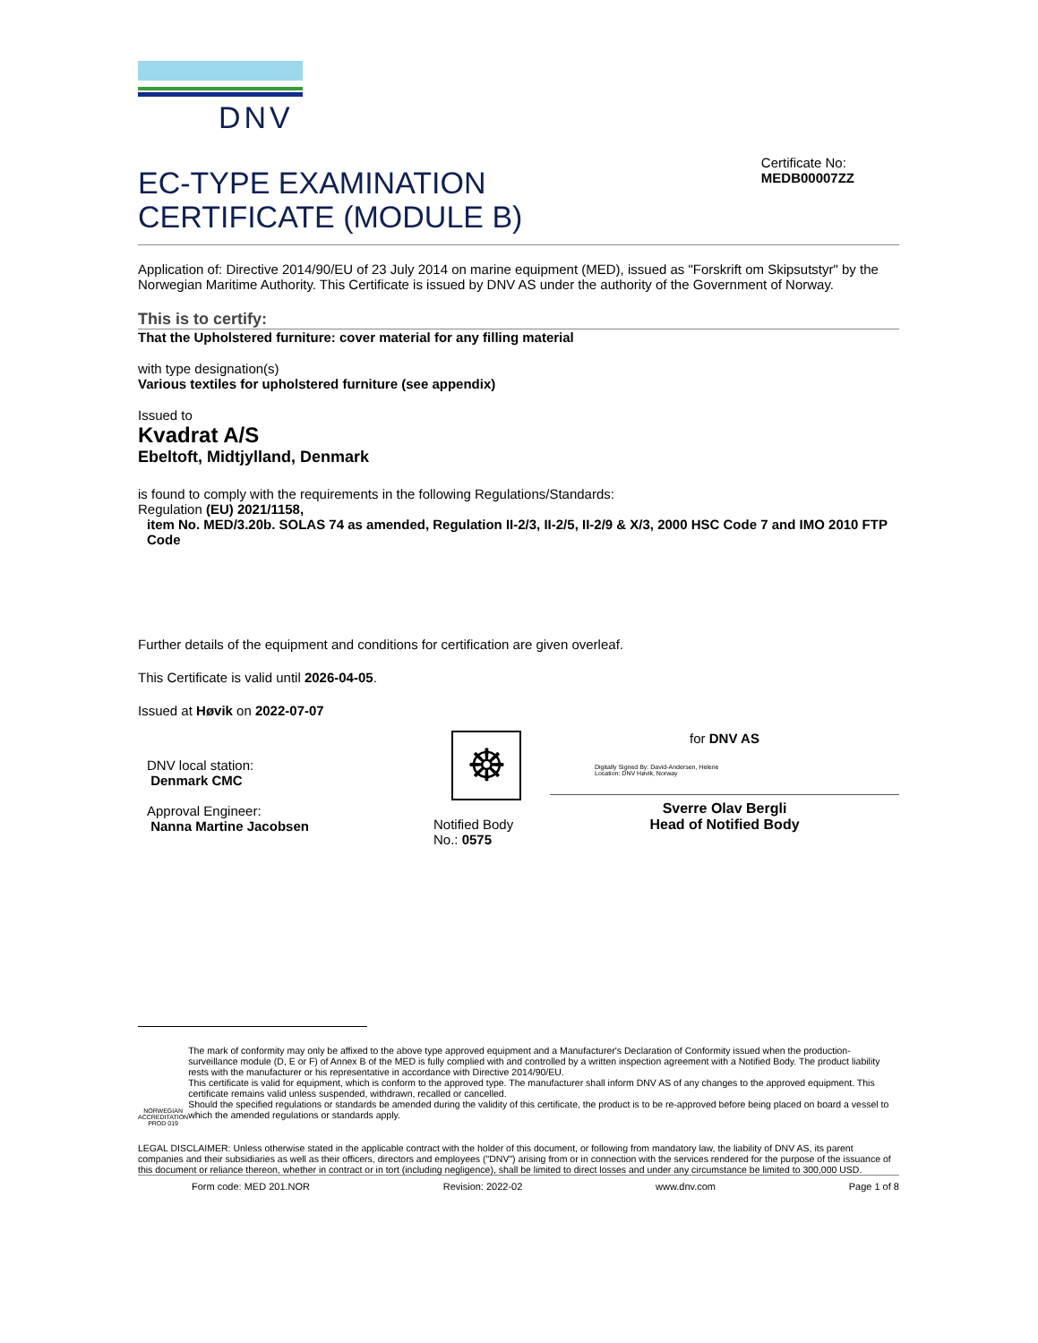DNV
EC-TYPE EXAMINATION
CERTIFICATE (MODULE B)
Certificate No:
MEDB00007ZZ
Application of: Directive 2014/90/EU of 23 July 2014 on marine equipment (MED), issued as "Forskrift om Skipsutstyr" by the Norwegian Maritime Authority. This Certificate is issued by DNV AS under the authority of the Government of Norway.
This is to certify:
That the Upholstered furniture: cover material for any filling material
with type designation(s)
Various textiles for upholstered furniture (see appendix)
Issued to
Kvadrat A/S
Ebeltoft, Midtjylland, Denmark
is found to comply with the requirements in the following Regulations/Standards:
Regulation (EU) 2021/1158,
item No. MED/3.20b. SOLAS 74 as amended, Regulation II-2/3, II-2/5, II-2/9 & X/3, 2000 HSC Code 7 and IMO 2010 FTP Code
Further details of the equipment and conditions for certification are given overleaf.
This Certificate is valid until 2026-04-05.
Issued at Høvik on 2022-07-07
DNV local station:
Denmark CMC
Approval Engineer:
Nanna Martine Jacobsen
☸
Notified Body
No.: 0575
for DNV AS
Digitally Signed By: David-Andersen, Helene
Location: DNV Høvik, Norway
Sverre Olav Bergli
Head of Notified Body
NORWEGIAN ACCREDITATION PROD 019
The mark of conformity may only be affixed to the above type approved equipment and a Manufacturer's Declaration of Conformity issued when the production-surveillance module (D, E or F) of Annex B of the MED is fully complied with and controlled by a written inspection agreement with a Notified Body. The product liability rests with the manufacturer or his representative in accordance with Directive 2014/90/EU.
This certificate is valid for equipment, which is conform to the approved type. The manufacturer shall inform DNV AS of any changes to the approved equipment. This certificate remains valid unless suspended, withdrawn, recalled or cancelled.
Should the specified regulations or standards be amended during the validity of this certificate, the product is to be re-approved before being placed on board a vessel to which the amended regulations or standards apply.
LEGAL DISCLAIMER: Unless otherwise stated in the applicable contract with the holder of this document, or following from mandatory law, the liability of DNV AS, its parent companies and their subsidiaries as well as their officers, directors and employees ("DNV") arising from or in connection with the services rendered for the purpose of the issuance of this document or reliance thereon, whether in contract or in tort (including negligence), shall be limited to direct losses and under any circumstance be limited to 300,000 USD.
Form code: MED 201.NOR Revision: 2022-02 www.dnv.com Page 1 of 8